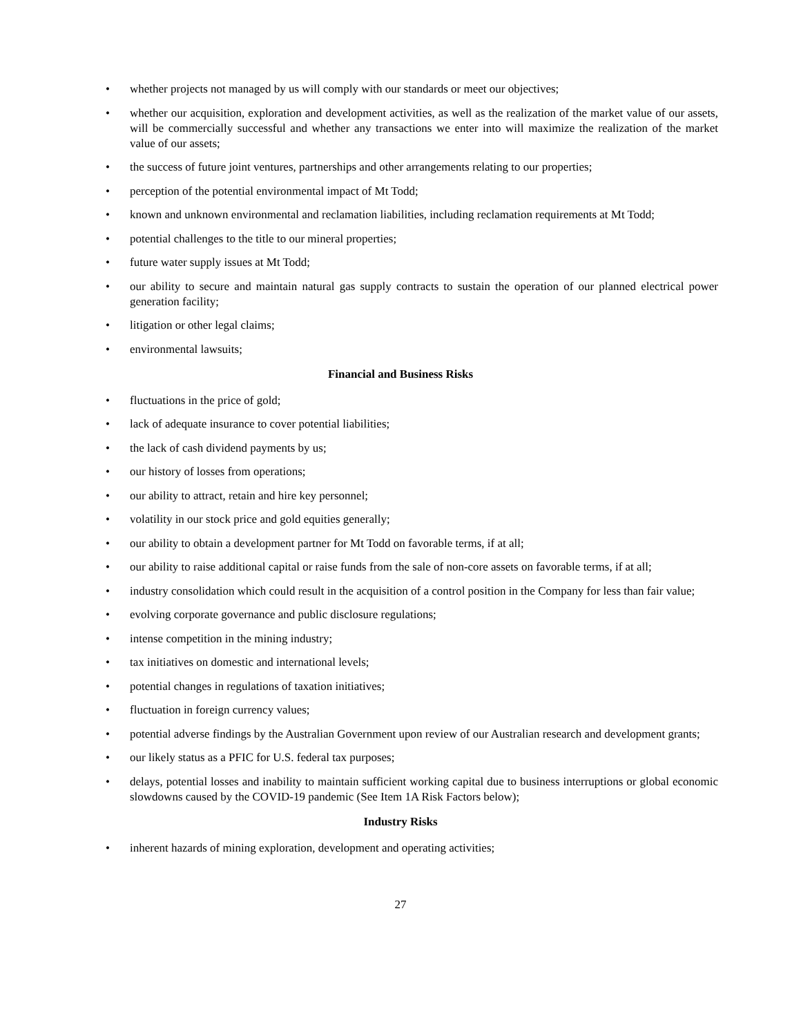• whether projects not managed by us will comply with our standards or meet our objectives;
• whether our acquisition, exploration and development activities, as well as the realization of the market value of our assets, will be commercially successful and whether any transactions we enter into will maximize the realization of the market value of our assets;
• the success of future joint ventures, partnerships and other arrangements relating to our properties;
• perception of the potential environmental impact of Mt Todd;
• known and unknown environmental and reclamation liabilities, including reclamation requirements at Mt Todd;
• potential challenges to the title to our mineral properties;
• future water supply issues at Mt Todd;
• our ability to secure and maintain natural gas supply contracts to sustain the operation of our planned electrical power generation facility;
• litigation or other legal claims;
• environmental lawsuits;
Financial and Business Risks
• fluctuations in the price of gold;
• lack of adequate insurance to cover potential liabilities;
• the lack of cash dividend payments by us;
• our history of losses from operations;
• our ability to attract, retain and hire key personnel;
• volatility in our stock price and gold equities generally;
• our ability to obtain a development partner for Mt Todd on favorable terms, if at all;
• our ability to raise additional capital or raise funds from the sale of non-core assets on favorable terms, if at all;
• industry consolidation which could result in the acquisition of a control position in the Company for less than fair value;
• evolving corporate governance and public disclosure regulations;
• intense competition in the mining industry;
• tax initiatives on domestic and international levels;
• potential changes in regulations of taxation initiatives;
• fluctuation in foreign currency values;
• potential adverse findings by the Australian Government upon review of our Australian research and development grants;
• our likely status as a PFIC for U.S. federal tax purposes;
• delays, potential losses and inability to maintain sufficient working capital due to business interruptions or global economic slowdowns caused by the COVID-19 pandemic (See Item 1A Risk Factors below);
Industry Risks
• inherent hazards of mining exploration, development and operating activities;
27